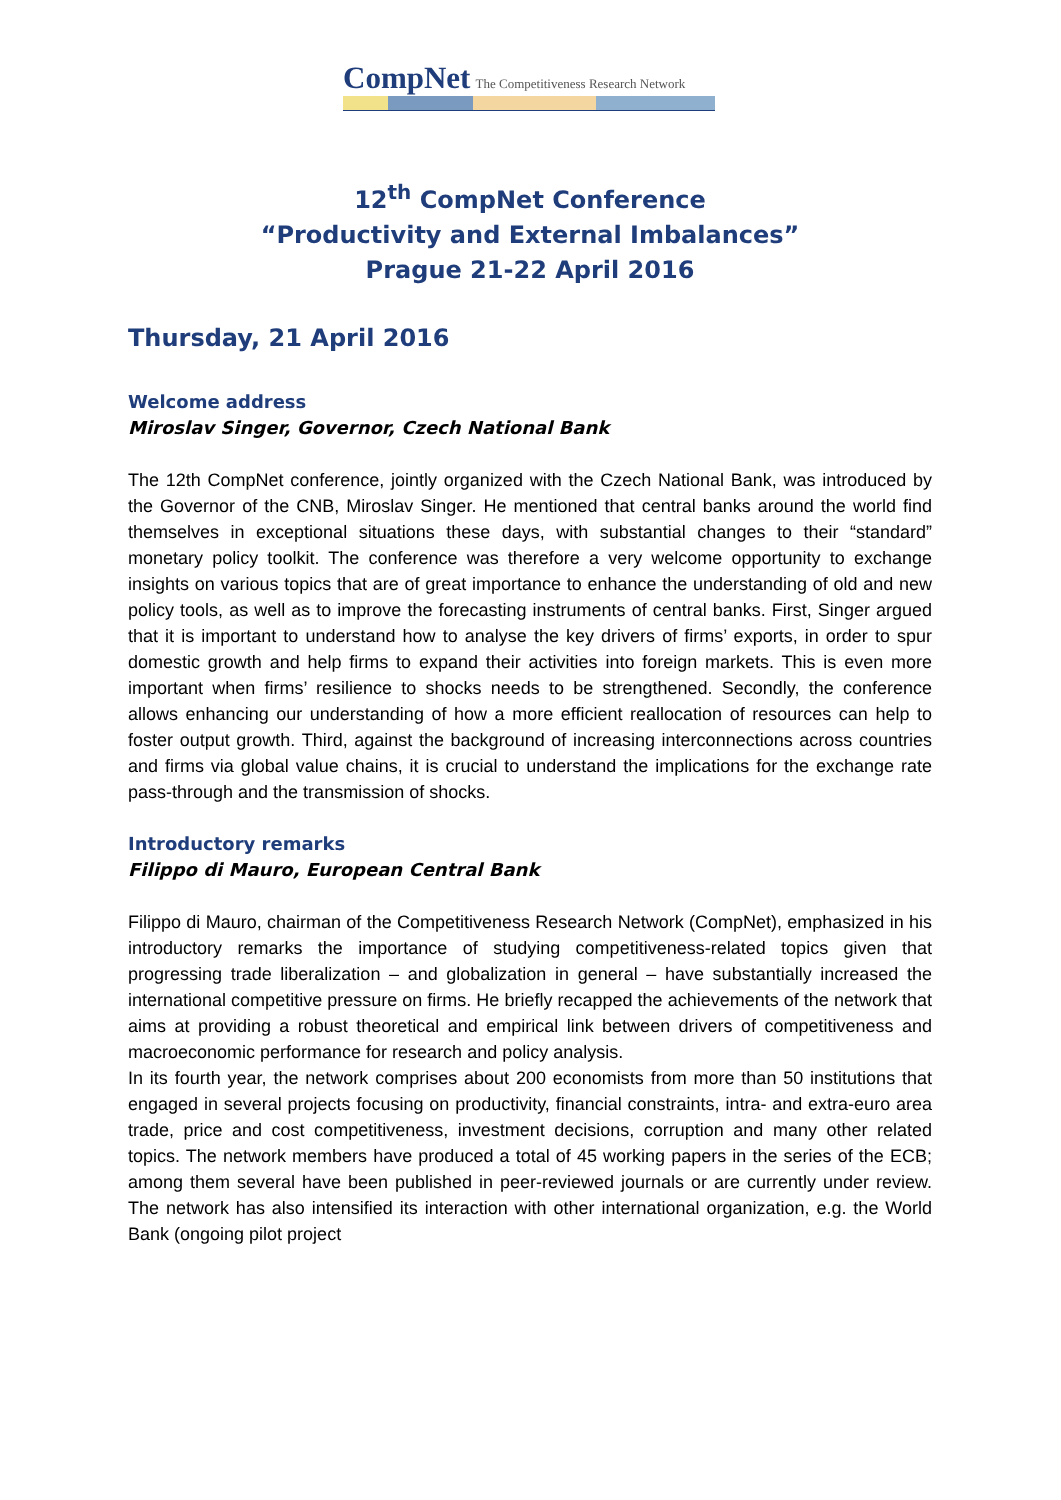CompNet The Competitiveness Research Network
12<sup>th</sup> CompNet Conference
“Productivity and External Imbalances”
Prague 21-22 April 2016
Thursday, 21 April 2016
Welcome address
Miroslav Singer, Governor, Czech National Bank
The 12th CompNet conference, jointly organized with the Czech National Bank, was introduced by the Governor of the CNB, Miroslav Singer. He mentioned that central banks around the world find themselves in exceptional situations these days, with substantial changes to their “standard” monetary policy toolkit. The conference was therefore a very welcome opportunity to exchange insights on various topics that are of great importance to enhance the understanding of old and new policy tools, as well as to improve the forecasting instruments of central banks. First, Singer argued that it is important to understand how to analyse the key drivers of firms’ exports, in order to spur domestic growth and help firms to expand their activities into foreign markets. This is even more important when firms’ resilience to shocks needs to be strengthened. Secondly, the conference allows enhancing our understanding of how a more efficient reallocation of resources can help to foster output growth. Third, against the background of increasing interconnections across countries and firms via global value chains, it is crucial to understand the implications for the exchange rate pass-through and the transmission of shocks.
Introductory remarks
Filippo di Mauro, European Central Bank
Filippo di Mauro, chairman of the Competitiveness Research Network (CompNet), emphasized in his introductory remarks the importance of studying competitiveness-related topics given that progressing trade liberalization – and globalization in general – have substantially increased the international competitive pressure on firms. He briefly recapped the achievements of the network that aims at providing a robust theoretical and empirical link between drivers of competitiveness and macroeconomic performance for research and policy analysis.
In its fourth year, the network comprises about 200 economists from more than 50 institutions that engaged in several projects focusing on productivity, financial constraints, intra- and extra-euro area trade, price and cost competitiveness, investment decisions, corruption and many other related topics. The network members have produced a total of 45 working papers in the series of the ECB; among them several have been published in peer-reviewed journals or are currently under review. The network has also intensified its interaction with other international organization, e.g. the World Bank (ongoing pilot project